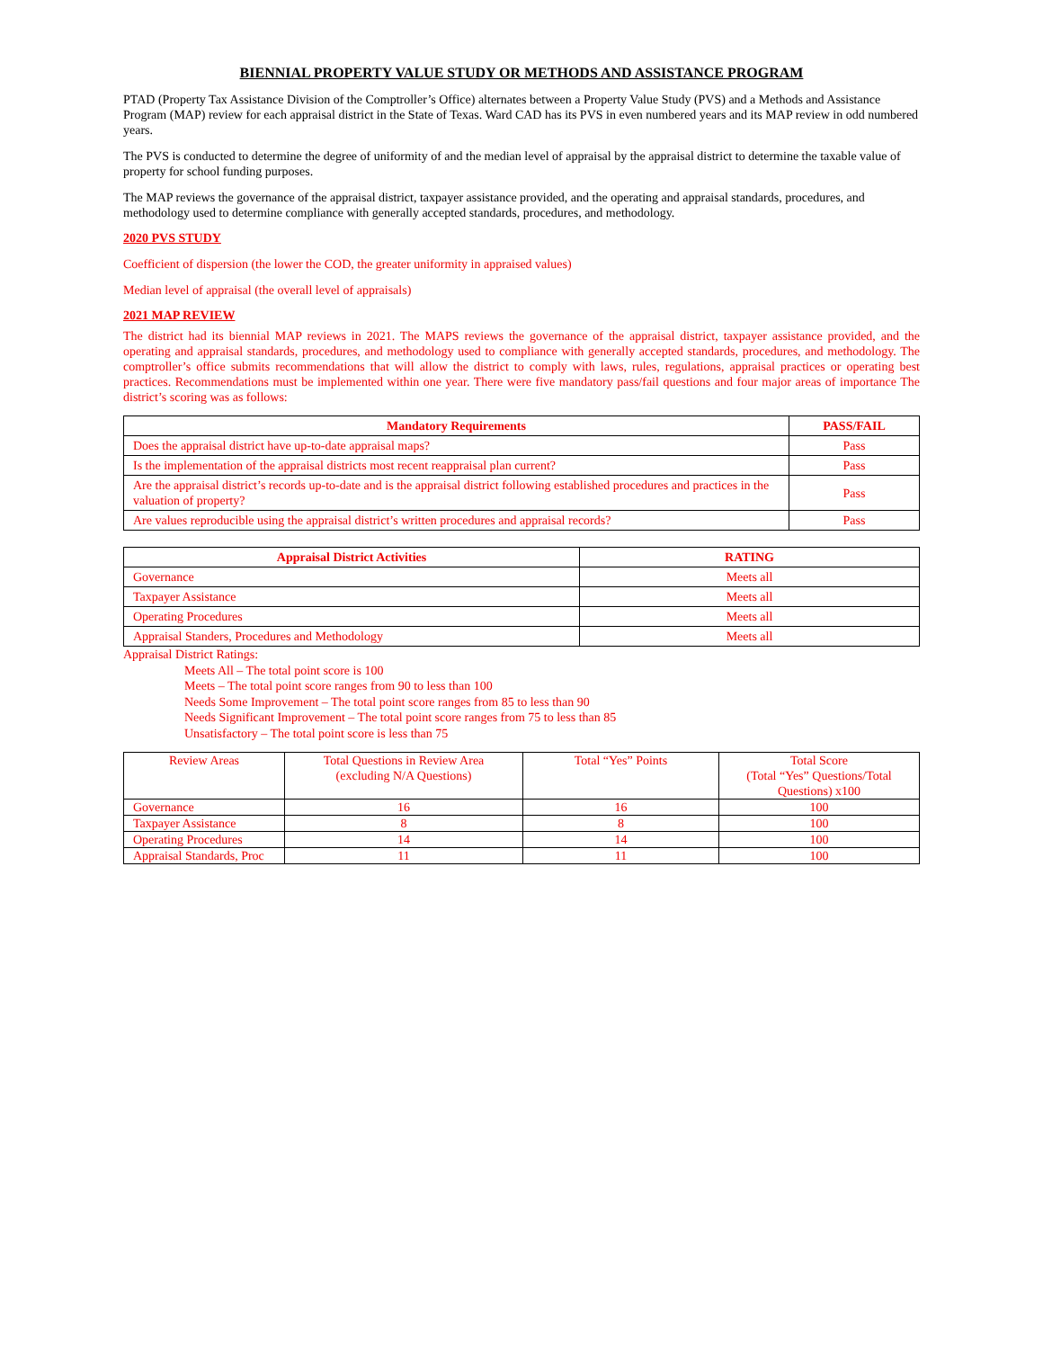BIENNIAL PROPERTY VALUE STUDY OR METHODS AND ASSISTANCE PROGRAM
PTAD (Property Tax Assistance Division of the Comptroller’s Office) alternates between a Property Value Study (PVS) and a Methods and Assistance Program (MAP) review for each appraisal district in the State of Texas. Ward CAD has its PVS in even numbered years and its MAP review in odd numbered years.
The PVS is conducted to determine the degree of uniformity of and the median level of appraisal by the appraisal district to determine the taxable value of property for school funding purposes.
The MAP reviews the governance of the appraisal district, taxpayer assistance provided, and the operating and appraisal standards, procedures, and methodology used to determine compliance with generally accepted standards, procedures, and methodology.
2020 PVS STUDY
Coefficient of dispersion (the lower the COD, the greater uniformity in appraised values)
Median level of appraisal (the overall level of appraisals)
2021 MAP REVIEW
The district had its biennial MAP reviews in 2021. The MAPS reviews the governance of the appraisal district, taxpayer assistance provided, and the operating and appraisal standards, procedures, and methodology used to compliance with generally accepted standards, procedures, and methodology. The comptroller’s office submits recommendations that will allow the district to comply with laws, rules, regulations, appraisal practices or operating best practices. Recommendations must be implemented within one year. There were five mandatory pass/fail questions and four major areas of importance The district’s scoring was as follows:
| Mandatory Requirements | PASS/FAIL |
| --- | --- |
| Does the appraisal district have up-to-date appraisal maps? | Pass |
| Is the implementation of the appraisal districts most recent reappraisal plan current? | Pass |
| Are the appraisal district’s records up-to-date and is the appraisal district following established procedures and practices in the valuation of property? | Pass |
| Are values reproducible using the appraisal district’s written procedures and appraisal records? | Pass |
| Appraisal District Activities | RATING |
| --- | --- |
| Governance | Meets all |
| Taxpayer Assistance | Meets all |
| Operating Procedures | Meets all |
| Appraisal Standers, Procedures and Methodology | Meets all |
Appraisal District Ratings:
Meets All – The total point score is 100
Meets – The total point score ranges from 90 to less than 100
Needs Some Improvement – The total point score ranges from 85 to less than 90
Needs Significant Improvement – The total point score ranges from 75 to less than 85
Unsatisfactory – The total point score is less than 75
| Review Areas | Total Questions in Review Area (excluding N/A Questions) | Total “Yes” Points | Total Score (Total “Yes” Questions/Total Questions) x100 |
| Governance | 16 | 16 | 100 |
| Taxpayer Assistance | 8 | 8 | 100 |
| Operating Procedures | 14 | 14 | 100 |
| Appraisal Standards, Proc | 11 | 11 | 100 |